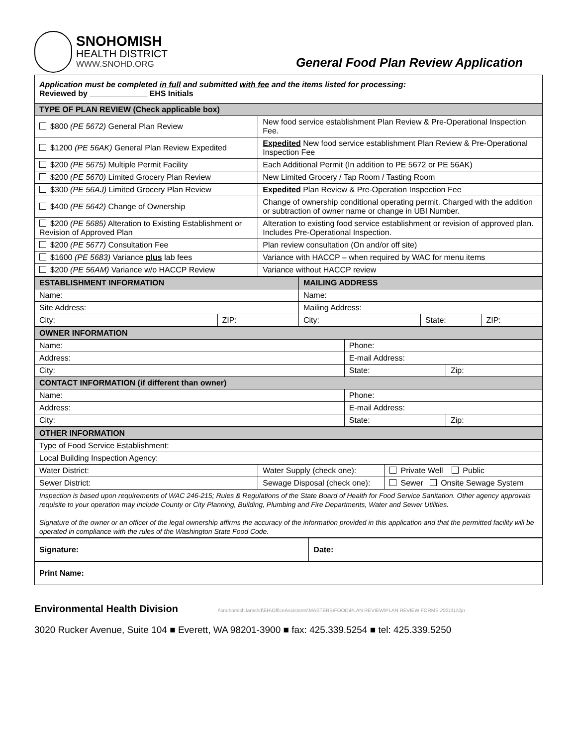SNOHOMISH
HEALTH DISTRICT
WWW.SNOHD.ORG
General Food Plan Review Application
| Application must be completed in full and submitted with fee and the items listed for processing: Reviewed by _____________ EHS Initials | |
| TYPE OF PLAN REVIEW (Check applicable box) | |
| $800 (PE 5672) General Plan Review | New food service establishment Plan Review & Pre-Operational Inspection Fee. |
| $1200 (PE 56AK) General Plan Review Expedited | Expedited New food service establishment Plan Review & Pre-Operational Inspection Fee |
| $200 (PE 5675) Multiple Permit Facility | Each Additional Permit (In addition to PE 5672 or PE 56AK) |
| $200 (PE 5670) Limited Grocery Plan Review | New Limited Grocery / Tap Room / Tasting Room |
| $300 (PE 56AJ) Limited Grocery Plan Review | Expedited Plan Review & Pre-Operation Inspection Fee |
| $400 (PE 5642) Change of Ownership | Change of ownership conditional operating permit. Charged with the addition or subtraction of owner name or change in UBI Number. |
| $200 (PE 5685) Alteration to Existing Establishment or Revision of Approved Plan | Alteration to existing food service establishment or revision of approved plan. Includes Pre-Operational Inspection. |
| $200 (PE 5677) Consultation Fee | Plan review consultation (On and/or off site) |
| $1600 (PE 5683) Variance plus lab fees | Variance with HACCP – when required by WAC for menu items |
| $200 (PE 56AM) Variance w/o HACCP Review | Variance without HACCP review |
| ESTABLISHMENT INFORMATION | | MAILING ADDRESS | | |
| --- | --- | --- | --- | --- |
| Name: | | Name: | | |
| Site Address: | | Mailing Address: | | |
| City: | ZIP: | City: | State: | ZIP: |
| OWNER INFORMATION | | |
| --- | --- | --- |
| Name: | Phone: | |
| Address: | E-mail Address: | |
| City: | State: | Zip: |
| CONTACT INFORMATION (if different than owner) | | |
| Name: | Phone: | |
| Address: | E-mail Address: | |
| City: | State: | Zip: |
| OTHER INFORMATION | | |
| --- | --- | --- |
| Type of Food Service Establishment: | | |
| Local Building Inspection Agency: | | |
| Water District: | Water Supply (check one): | Private Well Public |
| Sewer District: | Sewage Disposal (check one): | Sewer Onsite Sewage System |
| Inspection is based upon requirements of WAC 246-215; Rules & Regulations of the State Board of Health for Food Service Sanitation. Other agency approvals requisite to your operation may include County or City Planning, Building, Plumbing and Fire Departments, Water and Sewer Utilities. Signature of the owner or an officer of the legal ownership affirms the accuracy of the information provided in this application and that the permitted facility will be operated in compliance with the rules of the Washington State Food Code. | | |
| Signature: | Date: |
| Print Name: | |
Environmental Health Division \\snohomish.lan\shd\EH\OfficeAssistants\MASTERS\FOOD\PLAN REVIEW\PLAN REVIEW FORMS 20211112jn
3020 Rucker Avenue, Suite 104 ■ Everett, WA 98201-3900 ■ fax: 425.339.5254 ■ tel: 425.339.5250